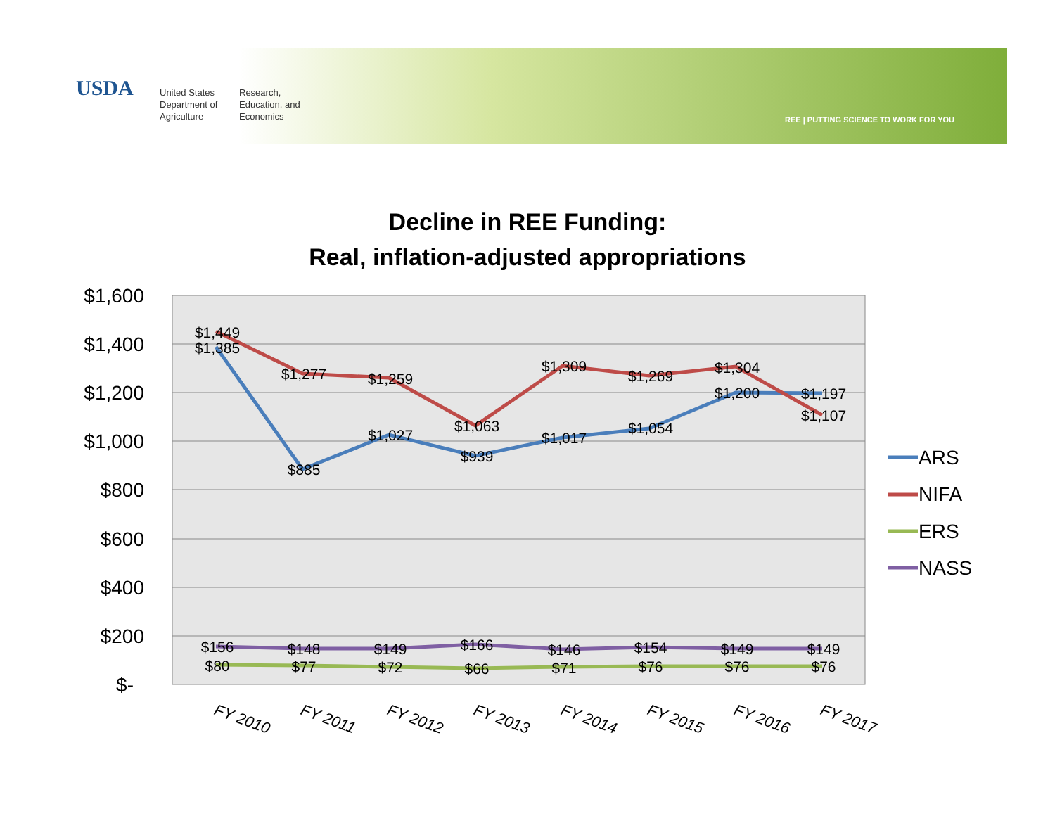USDA
United States
Department of
Agriculture
Research,
Education, and
Economics
REE | PUTTING SCIENCE TO WORK FOR YOU
Decline in REE Funding:
Real, inflation-adjusted appropriations
$1,600
$1,400
$1,200
$1,000
$800
$600
$400
$200
$-
$1,449
$1,385
$1,277
$885
$1,259
$1,027
$1,063
$939
$1,309
$1,017
$1,269
$1,054
$1,304
$1,200
$1,197
$1,107
$156
$80
$148
$77
$149
$72
$166
$66
$146
$71
$154
$76
$149
$76
$149
$76
FY 2010
FY 2011
FY 2012
FY 2013
FY 2014
FY 2015
FY 2016
FY 2017
ARS
NIFA
ERS
NASS